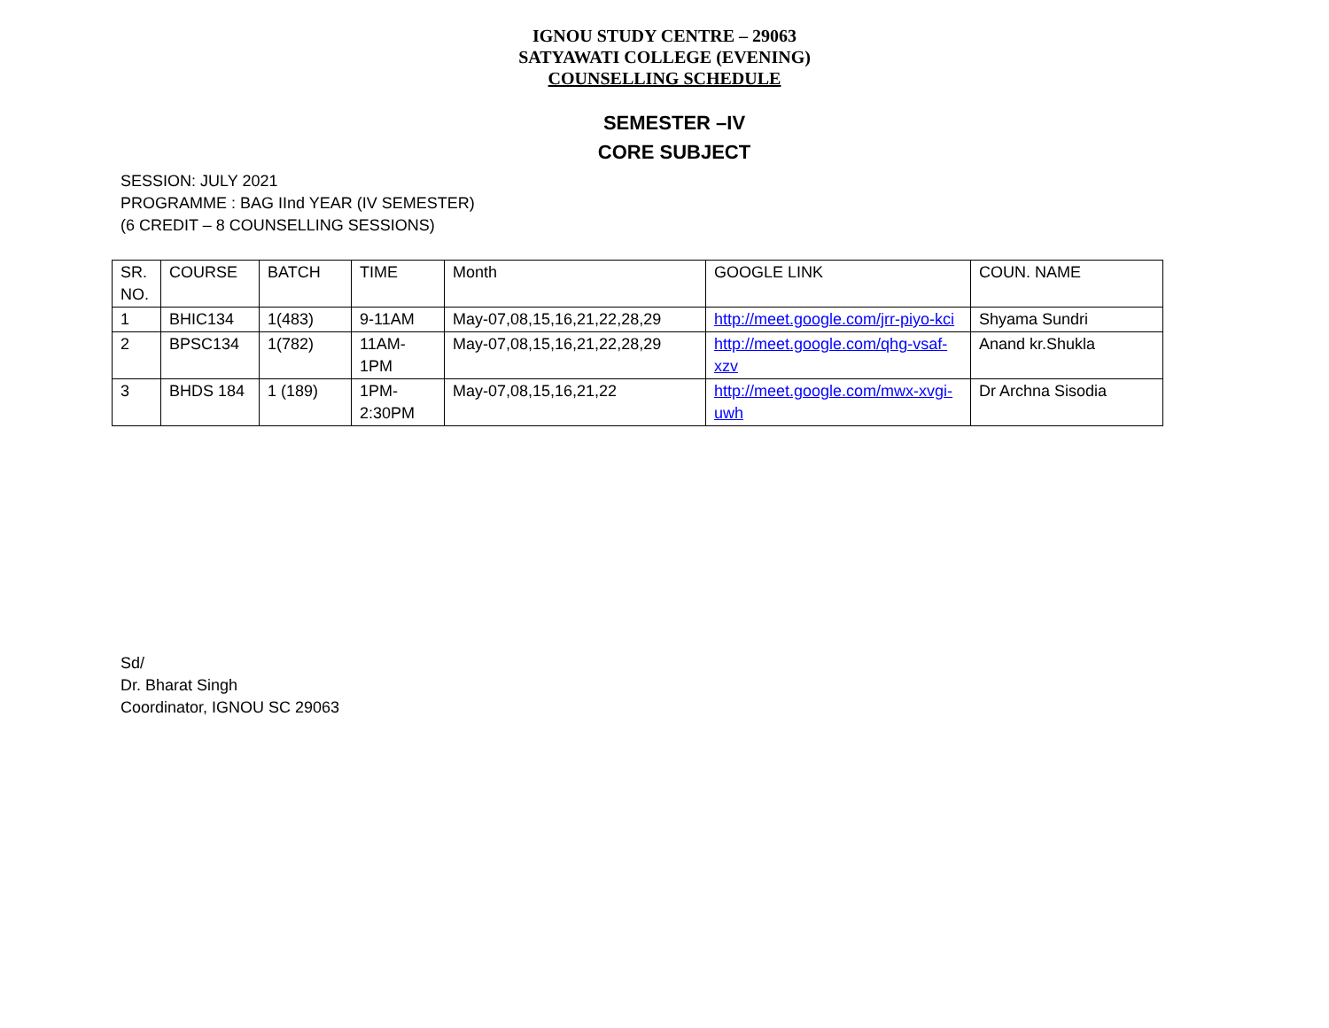IGNOU STUDY CENTRE – 29063
SATYAWATI COLLEGE (EVENING)
COUNSELLING SCHEDULE
SEMESTER –IV
CORE SUBJECT
SESSION: JULY 2021
PROGRAMME : BAG IInd YEAR (IV SEMESTER)
(6 CREDIT – 8 COUNSELLING SESSIONS)
| SR. NO. | COURSE | BATCH | TIME | Month | GOOGLE LINK | COUN. NAME |
| 1 | BHIC134 | 1(483) | 9-11AM | May-07,08,15,16,21,22,28,29 | http://meet.google.com/jrr-piyo-kci | Shyama Sundri |
| 2 | BPSC134 | 1(782) | 11AM-1PM | May-07,08,15,16,21,22,28,29 | http://meet.google.com/qhg-vsaf-xzv | Anand kr.Shukla |
| 3 | BHDS 184 | 1 (189) | 1PM-2:30PM | May-07,08,15,16,21,22 | http://meet.google.com/mwx-xvgi-uwh | Dr Archna Sisodia |
Sd/
Dr. Bharat Singh
Coordinator, IGNOU SC 29063